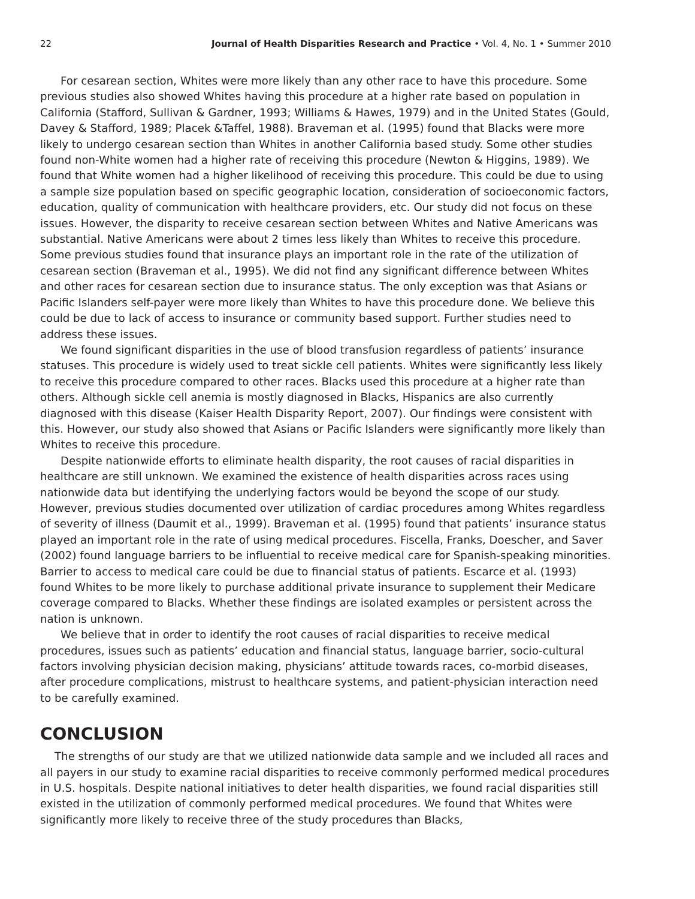22 Journal of Health Disparities Research and Practice • Vol. 4, No. 1 • Summer 2010
For cesarean section, Whites were more likely than any other race to have this procedure. Some previous studies also showed Whites having this procedure at a higher rate based on population in California (Stafford, Sullivan & Gardner, 1993; Williams & Hawes, 1979) and in the United States (Gould, Davey & Stafford, 1989; Placek &Taffel, 1988). Braveman et al. (1995) found that Blacks were more likely to undergo cesarean section than Whites in another California based study. Some other studies found non-White women had a higher rate of receiving this procedure (Newton & Higgins, 1989). We found that White women had a higher likelihood of receiving this procedure. This could be due to using a sample size population based on specific geographic location, consideration of socioeconomic factors, education, quality of communication with healthcare providers, etc. Our study did not focus on these issues. However, the disparity to receive cesarean section between Whites and Native Americans was substantial. Native Americans were about 2 times less likely than Whites to receive this procedure. Some previous studies found that insurance plays an important role in the rate of the utilization of cesarean section (Braveman et al., 1995). We did not find any significant difference between Whites and other races for cesarean section due to insurance status. The only exception was that Asians or Pacific Islanders self-payer were more likely than Whites to have this procedure done. We believe this could be due to lack of access to insurance or community based support. Further studies need to address these issues.
We found significant disparities in the use of blood transfusion regardless of patients’ insurance statuses. This procedure is widely used to treat sickle cell patients. Whites were significantly less likely to receive this procedure compared to other races. Blacks used this procedure at a higher rate than others. Although sickle cell anemia is mostly diagnosed in Blacks, Hispanics are also currently diagnosed with this disease (Kaiser Health Disparity Report, 2007). Our findings were consistent with this. However, our study also showed that Asians or Pacific Islanders were significantly more likely than Whites to receive this procedure.
Despite nationwide efforts to eliminate health disparity, the root causes of racial disparities in healthcare are still unknown. We examined the existence of health disparities across races using nationwide data but identifying the underlying factors would be beyond the scope of our study. However, previous studies documented over utilization of cardiac procedures among Whites regardless of severity of illness (Daumit et al., 1999). Braveman et al. (1995) found that patients’ insurance status played an important role in the rate of using medical procedures. Fiscella, Franks, Doescher, and Saver (2002) found language barriers to be influential to receive medical care for Spanish-speaking minorities. Barrier to access to medical care could be due to financial status of patients. Escarce et al. (1993) found Whites to be more likely to purchase additional private insurance to supplement their Medicare coverage compared to Blacks. Whether these findings are isolated examples or persistent across the nation is unknown.
We believe that in order to identify the root causes of racial disparities to receive medical procedures, issues such as patients’ education and financial status, language barrier, socio-cultural factors involving physician decision making, physicians’ attitude towards races, co-morbid diseases, after procedure complications, mistrust to healthcare systems, and patient-physician interaction need to be carefully examined.
CONCLUSION
The strengths of our study are that we utilized nationwide data sample and we included all races and all payers in our study to examine racial disparities to receive commonly performed medical procedures in U.S. hospitals. Despite national initiatives to deter health disparities, we found racial disparities still existed in the utilization of commonly performed medical procedures. We found that Whites were significantly more likely to receive three of the study procedures than Blacks,